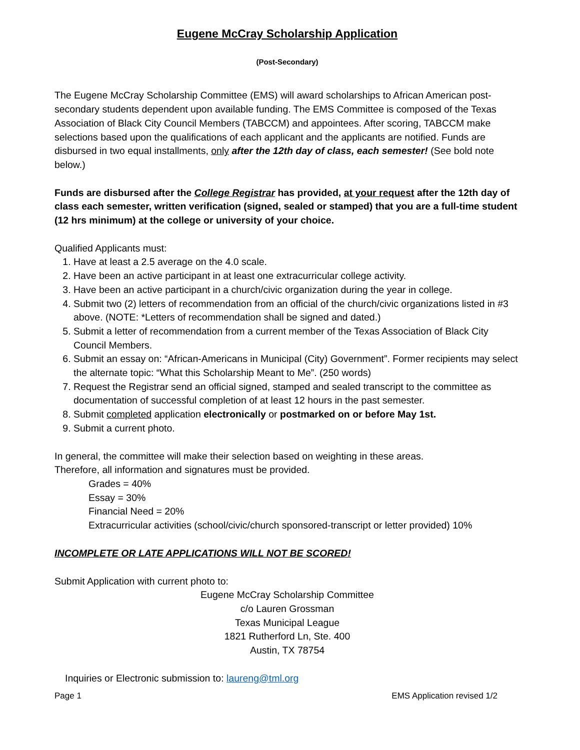Eugene McCray Scholarship Application
(Post-Secondary)
The Eugene McCray Scholarship Committee (EMS) will award scholarships to African American post- secondary students dependent upon available funding. The EMS Committee is composed of the Texas Association of Black City Council Members (TABCCM) and appointees. After scoring, TABCCM make selections based upon the qualifications of each applicant and the applicants are notified. Funds are disbursed in two equal installments, only after the 12th day of class, each semester! (See bold note below.)
Funds are disbursed after the College Registrar has provided, at your request after the 12th day of class each semester, written verification (signed, sealed or stamped) that you are a full-time student (12 hrs minimum) at the college or university of your choice.
Qualified Applicants must:
1. Have at least a 2.5 average on the 4.0 scale.
2. Have been an active participant in at least one extracurricular college activity.
3. Have been an active participant in a church/civic organization during the year in college.
4. Submit two (2) letters of recommendation from an official of the church/civic organizations listed in #3 above. (NOTE: *Letters of recommendation shall be signed and dated.)
5. Submit a letter of recommendation from a current member of the Texas Association of Black City Council Members.
6. Submit an essay on: “African-Americans in Municipal (City) Government”. Former recipients may select the alternate topic: “What this Scholarship Meant to Me”. (250 words)
7. Request the Registrar send an official signed, stamped and sealed transcript to the committee as documentation of successful completion of at least 12 hours in the past semester.
8. Submit completed application electronically or postmarked on or before May 1st.
9. Submit a current photo.
In general, the committee will make their selection based on weighting in these areas.
Therefore, all information and signatures must be provided.
Grades = 40%
Essay = 30%
Financial Need = 20%
Extracurricular activities (school/civic/church sponsored-transcript or letter provided) 10%
INCOMPLETE OR LATE APPLICATIONS WILL NOT BE SCORED!
Submit Application with current photo to:
Eugene McCray Scholarship Committee
c/o Lauren Grossman
Texas Municipal League
1821 Rutherford Ln, Ste. 400
Austin, TX 78754
Inquiries or Electronic submission to: laureng@tml.org
Page 1 EMS Application revised 1/2